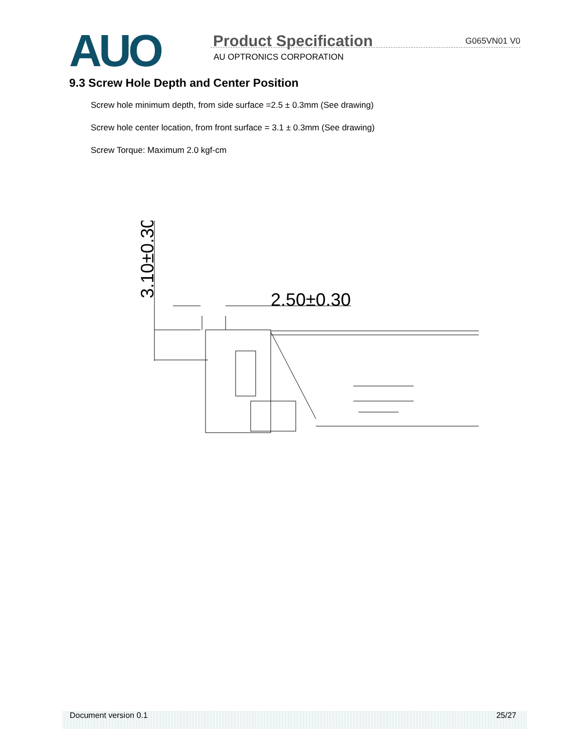AUO Product Specification G065VN01 V0
AU OPTRONICS CORPORATION
9.3 Screw Hole Depth and Center Position
Screw hole minimum depth, from side surface =2.5 ± 0.3mm (See drawing)
Screw hole center location, from front surface = 3.1 ± 0.3mm (See drawing)
Screw Torque: Maximum 2.0 kgf-cm
3.10±0.30
2.50±0.30
Document version 0.1 25/27